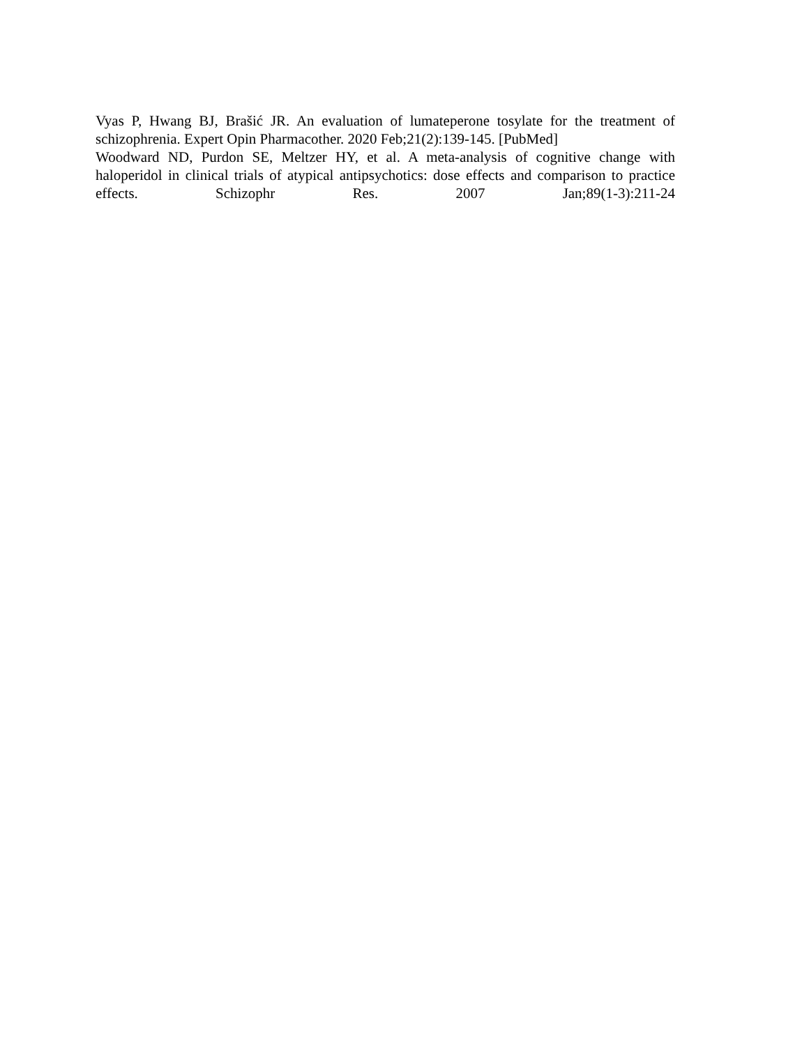Vyas P, Hwang BJ, Brašić JR. An evaluation of lumateperone tosylate for the treatment of schizophrenia. Expert Opin Pharmacother. 2020 Feb;21(2):139-145. [PubMed]
Woodward ND, Purdon SE, Meltzer HY, et al. A meta-analysis of cognitive change with haloperidol in clinical trials of atypical antipsychotics: dose effects and comparison to practice effects. Schizophr Res. 2007 Jan;89(1-3):211-24